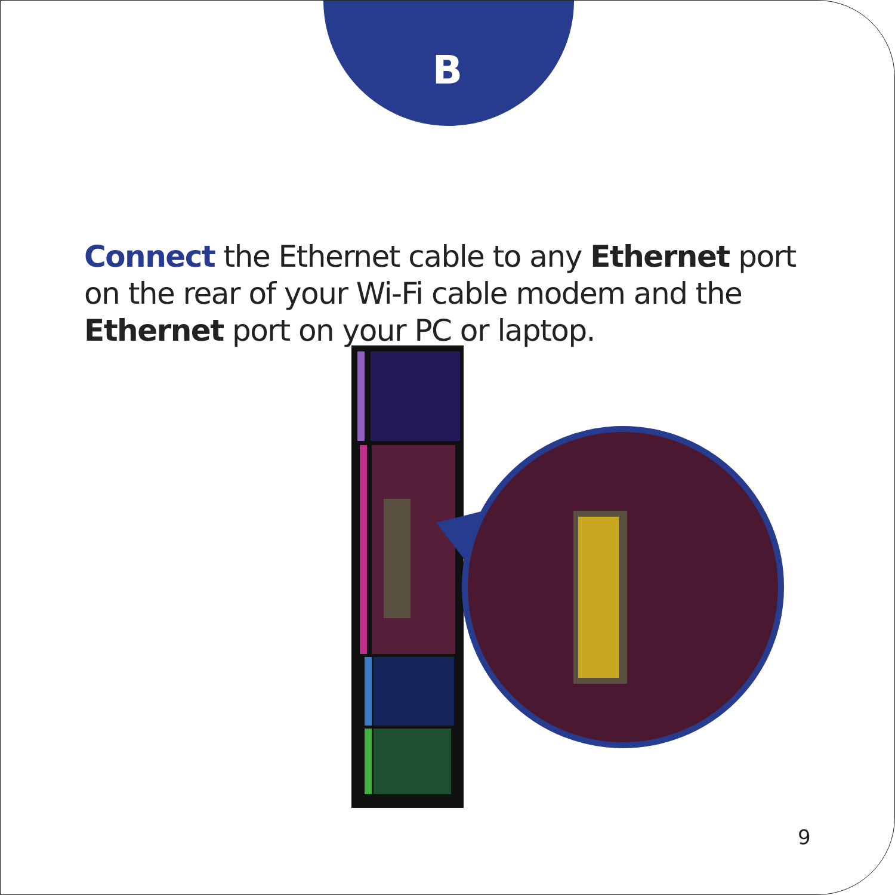B
Connect the Ethernet cable to any Ethernet port on the rear of your Wi-Fi cable modem and the Ethernet port on your PC or laptop.
9